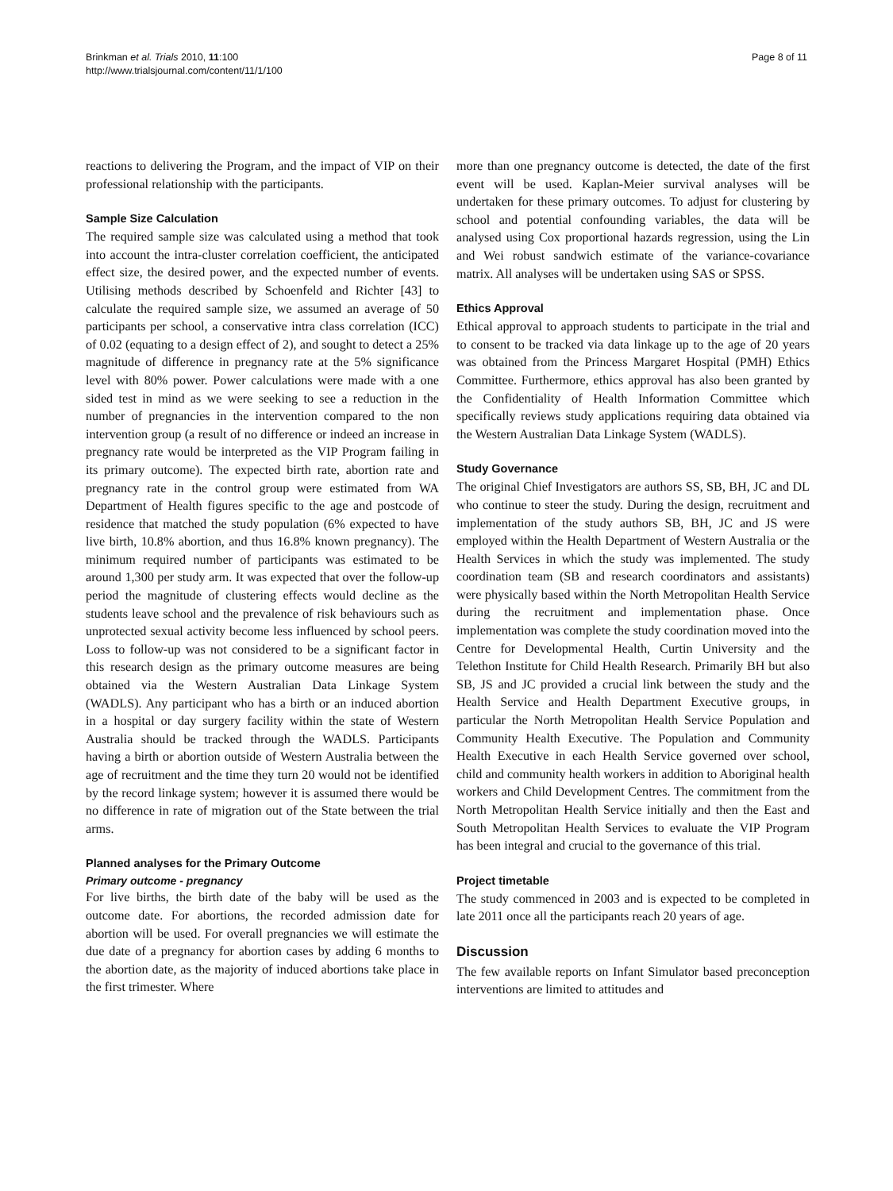Brinkman et al. Trials 2010, 11:100
http://www.trialsjournal.com/content/11/1/100
Page 8 of 11
reactions to delivering the Program, and the impact of VIP on their professional relationship with the participants.
Sample Size Calculation
The required sample size was calculated using a method that took into account the intra-cluster correlation coefficient, the anticipated effect size, the desired power, and the expected number of events. Utilising methods described by Schoenfeld and Richter [43] to calculate the required sample size, we assumed an average of 50 participants per school, a conservative intra class correlation (ICC) of 0.02 (equating to a design effect of 2), and sought to detect a 25% magnitude of difference in pregnancy rate at the 5% significance level with 80% power. Power calculations were made with a one sided test in mind as we were seeking to see a reduction in the number of pregnancies in the intervention compared to the non intervention group (a result of no difference or indeed an increase in pregnancy rate would be interpreted as the VIP Program failing in its primary outcome). The expected birth rate, abortion rate and pregnancy rate in the control group were estimated from WA Department of Health figures specific to the age and postcode of residence that matched the study population (6% expected to have live birth, 10.8% abortion, and thus 16.8% known pregnancy). The minimum required number of participants was estimated to be around 1,300 per study arm. It was expected that over the follow-up period the magnitude of clustering effects would decline as the students leave school and the prevalence of risk behaviours such as unprotected sexual activity become less influenced by school peers. Loss to follow-up was not considered to be a significant factor in this research design as the primary outcome measures are being obtained via the Western Australian Data Linkage System (WADLS). Any participant who has a birth or an induced abortion in a hospital or day surgery facility within the state of Western Australia should be tracked through the WADLS. Participants having a birth or abortion outside of Western Australia between the age of recruitment and the time they turn 20 would not be identified by the record linkage system; however it is assumed there would be no difference in rate of migration out of the State between the trial arms.
Planned analyses for the Primary Outcome
Primary outcome - pregnancy
For live births, the birth date of the baby will be used as the outcome date. For abortions, the recorded admission date for abortion will be used. For overall pregnancies we will estimate the due date of a pregnancy for abortion cases by adding 6 months to the abortion date, as the majority of induced abortions take place in the first trimester. Where
more than one pregnancy outcome is detected, the date of the first event will be used. Kaplan-Meier survival analyses will be undertaken for these primary outcomes. To adjust for clustering by school and potential confounding variables, the data will be analysed using Cox proportional hazards regression, using the Lin and Wei robust sandwich estimate of the variance-covariance matrix. All analyses will be undertaken using SAS or SPSS.
Ethics Approval
Ethical approval to approach students to participate in the trial and to consent to be tracked via data linkage up to the age of 20 years was obtained from the Princess Margaret Hospital (PMH) Ethics Committee. Furthermore, ethics approval has also been granted by the Confidentiality of Health Information Committee which specifically reviews study applications requiring data obtained via the Western Australian Data Linkage System (WADLS).
Study Governance
The original Chief Investigators are authors SS, SB, BH, JC and DL who continue to steer the study. During the design, recruitment and implementation of the study authors SB, BH, JC and JS were employed within the Health Department of Western Australia or the Health Services in which the study was implemented. The study coordination team (SB and research coordinators and assistants) were physically based within the North Metropolitan Health Service during the recruitment and implementation phase. Once implementation was complete the study coordination moved into the Centre for Developmental Health, Curtin University and the Telethon Institute for Child Health Research. Primarily BH but also SB, JS and JC provided a crucial link between the study and the Health Service and Health Department Executive groups, in particular the North Metropolitan Health Service Population and Community Health Executive. The Population and Community Health Executive in each Health Service governed over school, child and community health workers in addition to Aboriginal health workers and Child Development Centres. The commitment from the North Metropolitan Health Service initially and then the East and South Metropolitan Health Services to evaluate the VIP Program has been integral and crucial to the governance of this trial.
Project timetable
The study commenced in 2003 and is expected to be completed in late 2011 once all the participants reach 20 years of age.
Discussion
The few available reports on Infant Simulator based preconception interventions are limited to attitudes and